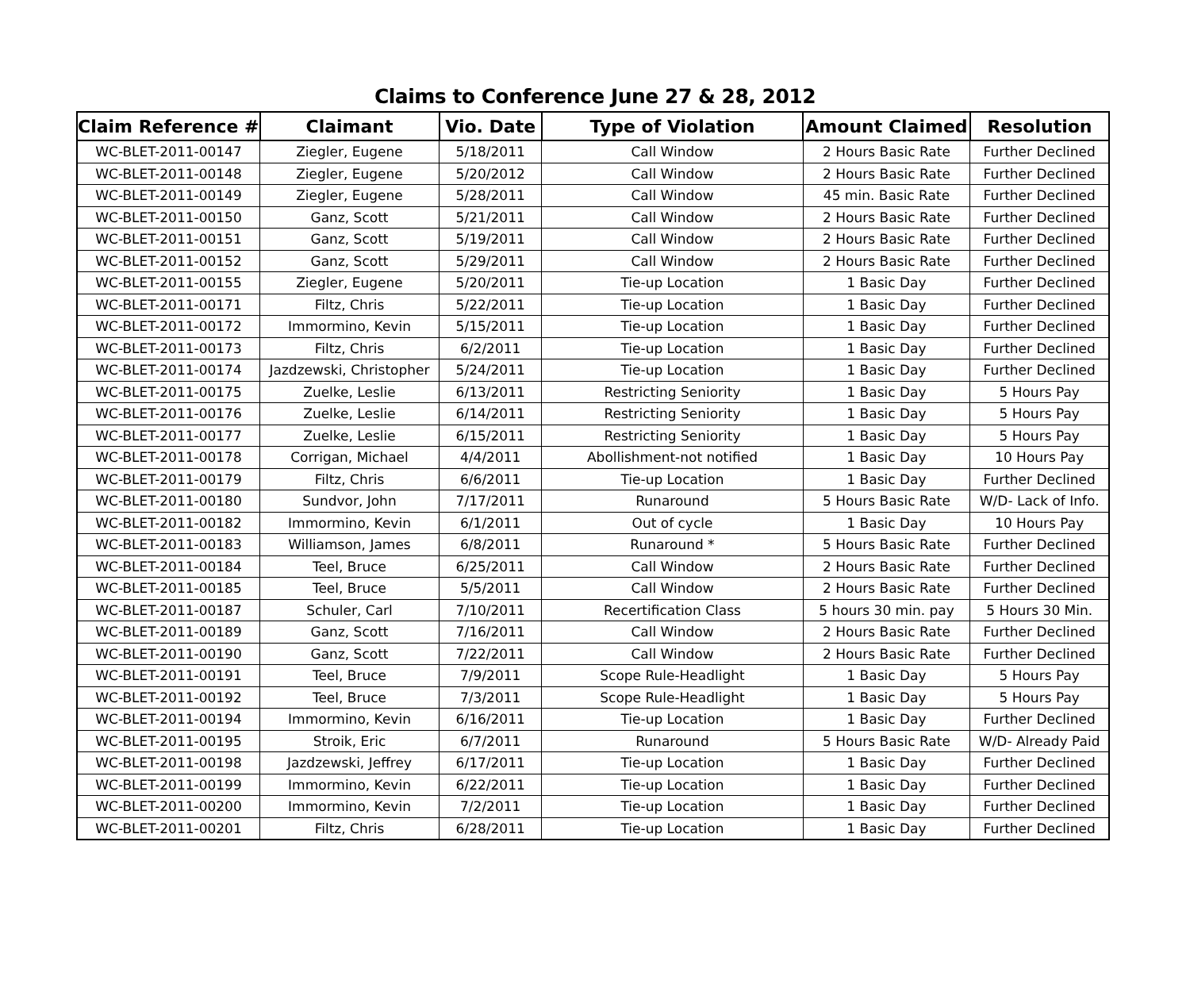Claims to Conference June 27 & 28, 2012
| Claim Reference # | Claimant | Vio. Date | Type of Violation | Amount Claimed | Resolution |
| --- | --- | --- | --- | --- | --- |
| WC-BLET-2011-00147 | Ziegler, Eugene | 5/18/2011 | Call Window | 2 Hours Basic Rate | Further Declined |
| WC-BLET-2011-00148 | Ziegler, Eugene | 5/20/2012 | Call Window | 2 Hours Basic Rate | Further Declined |
| WC-BLET-2011-00149 | Ziegler, Eugene | 5/28/2011 | Call Window | 45 min. Basic Rate | Further Declined |
| WC-BLET-2011-00150 | Ganz, Scott | 5/21/2011 | Call Window | 2 Hours Basic Rate | Further Declined |
| WC-BLET-2011-00151 | Ganz, Scott | 5/19/2011 | Call Window | 2 Hours Basic Rate | Further Declined |
| WC-BLET-2011-00152 | Ganz, Scott | 5/29/2011 | Call Window | 2 Hours Basic Rate | Further Declined |
| WC-BLET-2011-00155 | Ziegler, Eugene | 5/20/2011 | Tie-up Location | 1 Basic Day | Further Declined |
| WC-BLET-2011-00171 | Filtz, Chris | 5/22/2011 | Tie-up Location | 1 Basic Day | Further Declined |
| WC-BLET-2011-00172 | Immormino, Kevin | 5/15/2011 | Tie-up Location | 1 Basic Day | Further Declined |
| WC-BLET-2011-00173 | Filtz, Chris | 6/2/2011 | Tie-up Location | 1 Basic Day | Further Declined |
| WC-BLET-2011-00174 | Jazdzewski, Christopher | 5/24/2011 | Tie-up Location | 1 Basic Day | Further Declined |
| WC-BLET-2011-00175 | Zuelke, Leslie | 6/13/2011 | Restricting Seniority | 1 Basic Day | 5 Hours Pay |
| WC-BLET-2011-00176 | Zuelke, Leslie | 6/14/2011 | Restricting Seniority | 1 Basic Day | 5 Hours Pay |
| WC-BLET-2011-00177 | Zuelke, Leslie | 6/15/2011 | Restricting Seniority | 1 Basic Day | 5 Hours Pay |
| WC-BLET-2011-00178 | Corrigan, Michael | 4/4/2011 | Abollishment-not notified | 1 Basic Day | 10 Hours Pay |
| WC-BLET-2011-00179 | Filtz, Chris | 6/6/2011 | Tie-up Location | 1 Basic Day | Further Declined |
| WC-BLET-2011-00180 | Sundvor, John | 7/17/2011 | Runaround | 5 Hours Basic Rate | W/D- Lack of Info. |
| WC-BLET-2011-00182 | Immormino, Kevin | 6/1/2011 | Out of cycle | 1 Basic Day | 10 Hours Pay |
| WC-BLET-2011-00183 | Williamson, James | 6/8/2011 | Runaround * | 5 Hours Basic Rate | Further Declined |
| WC-BLET-2011-00184 | Teel, Bruce | 6/25/2011 | Call Window | 2 Hours Basic Rate | Further Declined |
| WC-BLET-2011-00185 | Teel, Bruce | 5/5/2011 | Call Window | 2 Hours Basic Rate | Further Declined |
| WC-BLET-2011-00187 | Schuler, Carl | 7/10/2011 | Recertification Class | 5 hours 30 min. pay | 5 Hours 30 Min. |
| WC-BLET-2011-00189 | Ganz, Scott | 7/16/2011 | Call Window | 2 Hours Basic Rate | Further Declined |
| WC-BLET-2011-00190 | Ganz, Scott | 7/22/2011 | Call Window | 2 Hours Basic Rate | Further Declined |
| WC-BLET-2011-00191 | Teel, Bruce | 7/9/2011 | Scope Rule-Headlight | 1 Basic Day | 5 Hours Pay |
| WC-BLET-2011-00192 | Teel, Bruce | 7/3/2011 | Scope Rule-Headlight | 1 Basic Day | 5 Hours Pay |
| WC-BLET-2011-00194 | Immormino, Kevin | 6/16/2011 | Tie-up Location | 1 Basic Day | Further Declined |
| WC-BLET-2011-00195 | Stroik, Eric | 6/7/2011 | Runaround | 5 Hours Basic Rate | W/D- Already Paid |
| WC-BLET-2011-00198 | Jazdzewski, Jeffrey | 6/17/2011 | Tie-up Location | 1 Basic Day | Further Declined |
| WC-BLET-2011-00199 | Immormino, Kevin | 6/22/2011 | Tie-up Location | 1 Basic Day | Further Declined |
| WC-BLET-2011-00200 | Immormino, Kevin | 7/2/2011 | Tie-up Location | 1 Basic Day | Further Declined |
| WC-BLET-2011-00201 | Filtz, Chris | 6/28/2011 | Tie-up Location | 1 Basic Day | Further Declined |